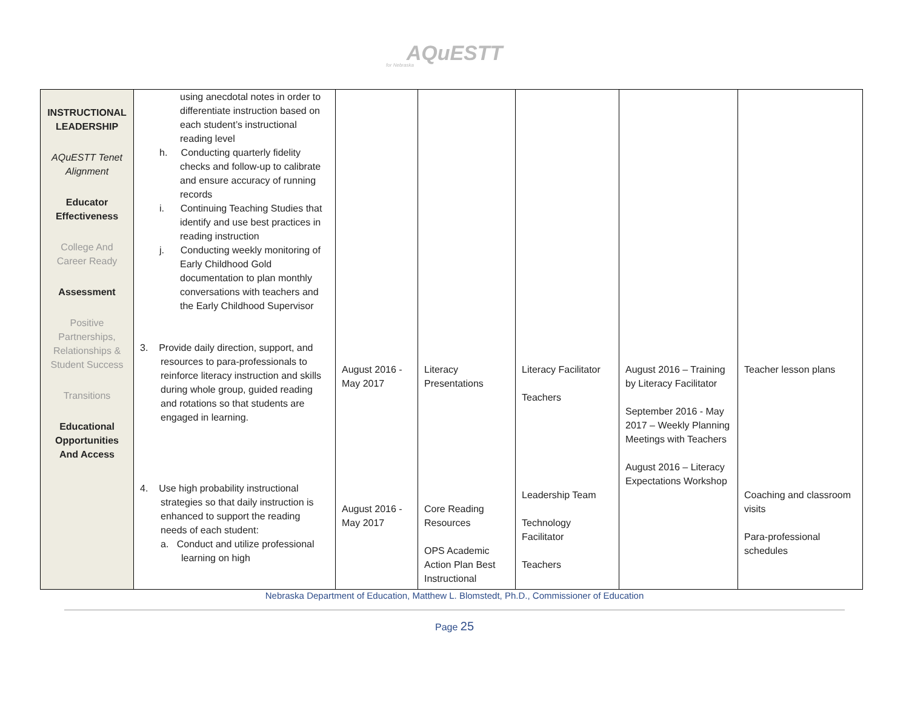AQuESTT
for Nebraska
| INSTRUCTIONAL LEADERSHIP AQuESTT Tenet Alignment Educator Effectiveness College And Career Ready Assessment Positive Partnerships, Relationships & Student Success Transitions Educational Opportunities And Access | using anecdotal notes in order to differentiate instruction based on each student’s instructional reading level h. Conducting quarterly fidelity checks and follow-up to calibrate and ensure accuracy of running records i. Continuing Teaching Studies that identify and use best practices in reading instruction j. Conducting weekly monitoring of Early Childhood Gold documentation to plan monthly conversations with teachers and the Early Childhood Supervisor 3. Provide daily direction, support, and resources to para-professionals to reinforce literacy instruction and skills during whole group, guided reading and rotations so that students are engaged in learning. 4. Use high probability instructional strategies so that daily instruction is enhanced to support the reading needs of each student: a. Conduct and utilize professional learning on high | August 2016 - May 2017 August 2016 - May 2017 | Literacy Presentations Core Reading Resources OPS Academic Action Plan Best Instructional | Literacy Facilitator Teachers Leadership Team Technology Facilitator Teachers | August 2016 – Training by Literacy Facilitator September 2016 - May 2017 – Weekly Planning Meetings with Teachers August 2016 – Literacy Expectations Workshop | Teacher lesson plans Coaching and classroom visits Para-professional schedules |
Nebraska Department of Education, Matthew L. Blomstedt, Ph.D., Commissioner of Education
Page 25